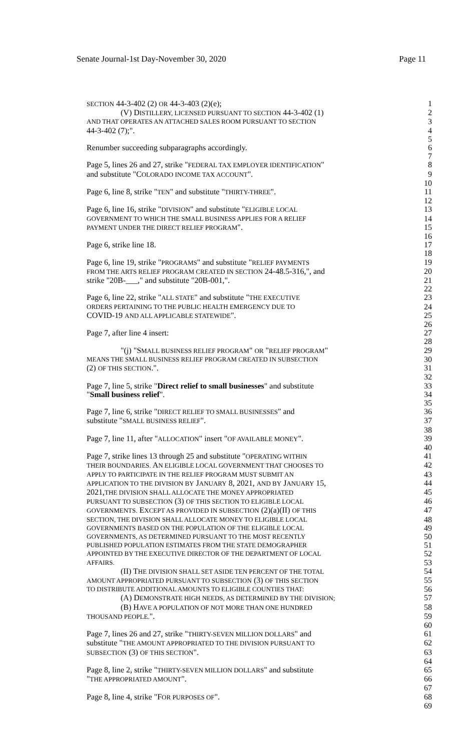Senate Journal-1st Day-November 30, 2020 Page 11
SECTION 44-3-402 (2) OR 44-3-403 (2)(e); 1
(V) DISTILLERY, LICENSED PURSUANT TO SECTION 44-3-402 (1) 2
AND THAT OPERATES AN ATTACHED SALES ROOM PURSUANT TO SECTION
3
44-3-402 (7);". 4
5
Renumber succeeding subparagraphs accordingly. 6
7
Page 5, lines 26 and 27, strike "FEDERAL TAX EMPLOYER IDENTIFICATION"
8
and substitute "COLORADO INCOME TAX ACCOUNT". 9
10
Page 6, line 8, strike "TEN" and substitute "THIRTY-THREE". 11
12
Page 6, line 16, strike "DIVISION" and substitute "ELIGIBLE LOCAL
13
GOVERNMENT TO WHICH THE SMALL BUSINESS APPLIES FOR A RELIEF
14
PAYMENT UNDER THE DIRECT RELIEF PROGRAM". 15
16
Page 6, strike line 18. 17
18
Page 6, line 19, strike "PROGRAMS" and substitute "RELIEF PAYMENTS
19
FROM THE ARTS RELIEF PROGRAM CREATED IN SECTION 24-48.5-316,", and
20
strike "20B-___," and substitute "20B-001,". 21
22
Page 6, line 22, strike "ALL STATE" and substitute "THE EXECUTIVE
23
ORDERS PERTAINING TO THE PUBLIC HEALTH EMERGENCY DUE TO
24
COVID-19 AND ALL APPLICABLE STATEWIDE". 25
26
Page 7, after line 4 insert: 27
28
"(j) "SMALL BUSINESS RELIEF PROGRAM" OR "RELIEF PROGRAM" 29
MEANS THE SMALL BUSINESS RELIEF PROGRAM CREATED IN SUBSECTION
30
(2) OF THIS SECTION.". 31
32
Page 7, line 5, strike "Direct relief to small businesses" and substitute
33
"Small business relief". 34
35
Page 7, line 6, strike "DIRECT RELIEF TO SMALL BUSINESSES" and
36
substitute "SMALL BUSINESS RELIEF". 37
38
Page 7, line 11, after "ALLOCATION" insert "OF AVAILABLE MONEY".
39
40
Page 7, strike lines 13 through 25 and substitute "OPERATING WITHIN
41
THEIR BOUNDARIES. AN ELIGIBLE LOCAL GOVERNMENT THAT CHOOSES TO
42
APPLY TO PARTICIPATE IN THE RELIEF PROGRAM MUST SUBMIT AN
43
APPLICATION TO THE DIVISION BY JANUARY 8, 2021, AND BY JANUARY 15,
44
2021,THE DIVISION SHALL ALLOCATE THE MONEY APPROPRIATED
45
PURSUANT TO SUBSECTION (3) OF THIS SECTION TO ELIGIBLE LOCAL
46
GOVERNMENTS. EXCEPT AS PROVIDED IN SUBSECTION (2)(a)(II) OF THIS
47
SECTION, THE DIVISION SHALL ALLOCATE MONEY TO ELIGIBLE LOCAL
48
GOVERNMENTS BASED ON THE POPULATION OF THE ELIGIBLE LOCAL
49
GOVERNMENTS, AS DETERMINED PURSUANT TO THE MOST RECENTLY
50
PUBLISHED POPULATION ESTIMATES FROM THE STATE DEMOGRAPHER
51
APPOINTED BY THE EXECUTIVE DIRECTOR OF THE DEPARTMENT OF LOCAL
52
AFFAIRS.
53
(II) THE DIVISION SHALL SET ASIDE TEN PERCENT OF THE TOTAL
54
AMOUNT APPROPRIATED PURSUANT TO SUBSECTION (3) OF THIS SECTION
55
TO DISTRIBUTE ADDITIONAL AMOUNTS TO ELIGIBLE COUNTIES THAT:
56
(A) DEMONSTRATE HIGH NEEDS, AS DETERMINED BY THE DIVISION;
57
(B) HAVE A POPULATION OF NOT MORE THAN ONE HUNDRED
58
THOUSAND PEOPLE.". 59
60
Page 7, lines 26 and 27, strike "THIRTY-SEVEN MILLION DOLLARS" and
61
substitute "THE AMOUNT APPROPRIATED TO THE DIVISION PURSUANT TO
62
SUBSECTION (3) OF THIS SECTION". 63
64
Page 8, line 2, strike "THIRTY-SEVEN MILLION DOLLARS" and substitute
65
"THE APPROPRIATED AMOUNT". 66
67
Page 8, line 4, strike "FOR PURPOSES OF". 68
69